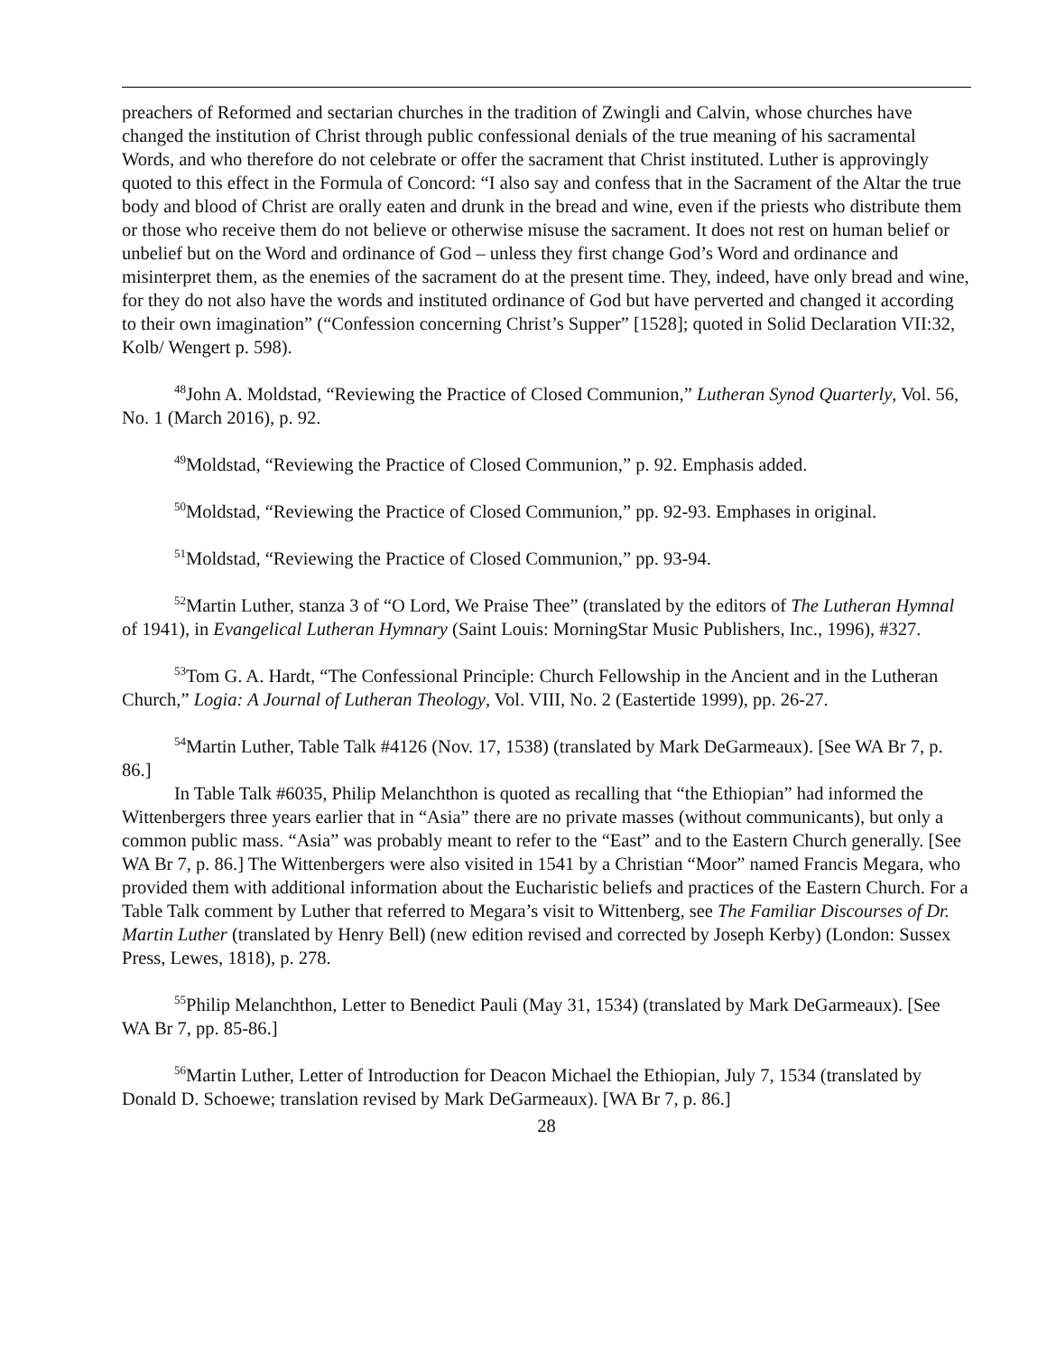preachers of Reformed and sectarian churches in the tradition of Zwingli and Calvin, whose churches have changed the institution of Christ through public confessional denials of the true meaning of his sacramental Words, and who therefore do not celebrate or offer the sacrament that Christ instituted. Luther is approvingly quoted to this effect in the Formula of Concord: “I also say and confess that in the Sacrament of the Altar the true body and blood of Christ are orally eaten and drunk in the bread and wine, even if the priests who distribute them or those who receive them do not believe or otherwise misuse the sacrament. It does not rest on human belief or unbelief but on the Word and ordinance of God – unless they first change God’s Word and ordinance and misinterpret them, as the enemies of the sacrament do at the present time. They, indeed, have only bread and wine, for they do not also have the words and instituted ordinance of God but have perverted and changed it according to their own imagination” (“Confession concerning Christ’s Supper” [1528]; quoted in Solid Declaration VII:32, Kolb/ Wengert p. 598).
<sup>48</sup> John A. Moldstad, “Reviewing the Practice of Closed Communion,” Lutheran Synod Quarterly, Vol. 56, No. 1 (March 2016), p. 92.
<sup>49</sup> Moldstad, “Reviewing the Practice of Closed Communion,” p. 92. Emphasis added.
<sup>50</sup> Moldstad, “Reviewing the Practice of Closed Communion,” pp. 92-93. Emphases in original.
<sup>51</sup> Moldstad, “Reviewing the Practice of Closed Communion,” pp. 93-94.
<sup>52</sup> Martin Luther, stanza 3 of “O Lord, We Praise Thee” (translated by the editors of The Lutheran Hymnal of 1941), in Evangelical Lutheran Hymnary (Saint Louis: MorningStar Music Publishers, Inc., 1996), #327.
<sup>53</sup> Tom G. A. Hardt, “The Confessional Principle: Church Fellowship in the Ancient and in the Lutheran Church,” Logia: A Journal of Lutheran Theology, Vol. VIII, No. 2 (Eastertide 1999), pp. 26-27.
<sup>54</sup> Martin Luther, Table Talk #4126 (Nov. 17, 1538) (translated by Mark DeGarmeaux). [See WA Br 7, p. 86.]
In Table Talk #6035, Philip Melanchthon is quoted as recalling that “the Ethiopian” had informed the Wittenbergers three years earlier that in “Asia” there are no private masses (without communicants), but only a common public mass. “Asia” was probably meant to refer to the “East” and to the Eastern Church generally. [See WA Br 7, p. 86.] The Wittenbergers were also visited in 1541 by a Christian “Moor” named Francis Megara, who provided them with additional information about the Eucharistic beliefs and practices of the Eastern Church. For a Table Talk comment by Luther that referred to Megara’s visit to Wittenberg, see The Familiar Discourses of Dr. Martin Luther (translated by Henry Bell) (new edition revised and corrected by Joseph Kerby) (London: Sussex Press, Lewes, 1818), p. 278.
<sup>55</sup> Philip Melanchthon, Letter to Benedict Pauli (May 31, 1534) (translated by Mark DeGarmeaux). [See WA Br 7, pp. 85-86.]
<sup>56</sup> Martin Luther, Letter of Introduction for Deacon Michael the Ethiopian, July 7, 1534 (translated by Donald D. Schoewe; translation revised by Mark DeGarmeaux). [WA Br 7, p. 86.]
28